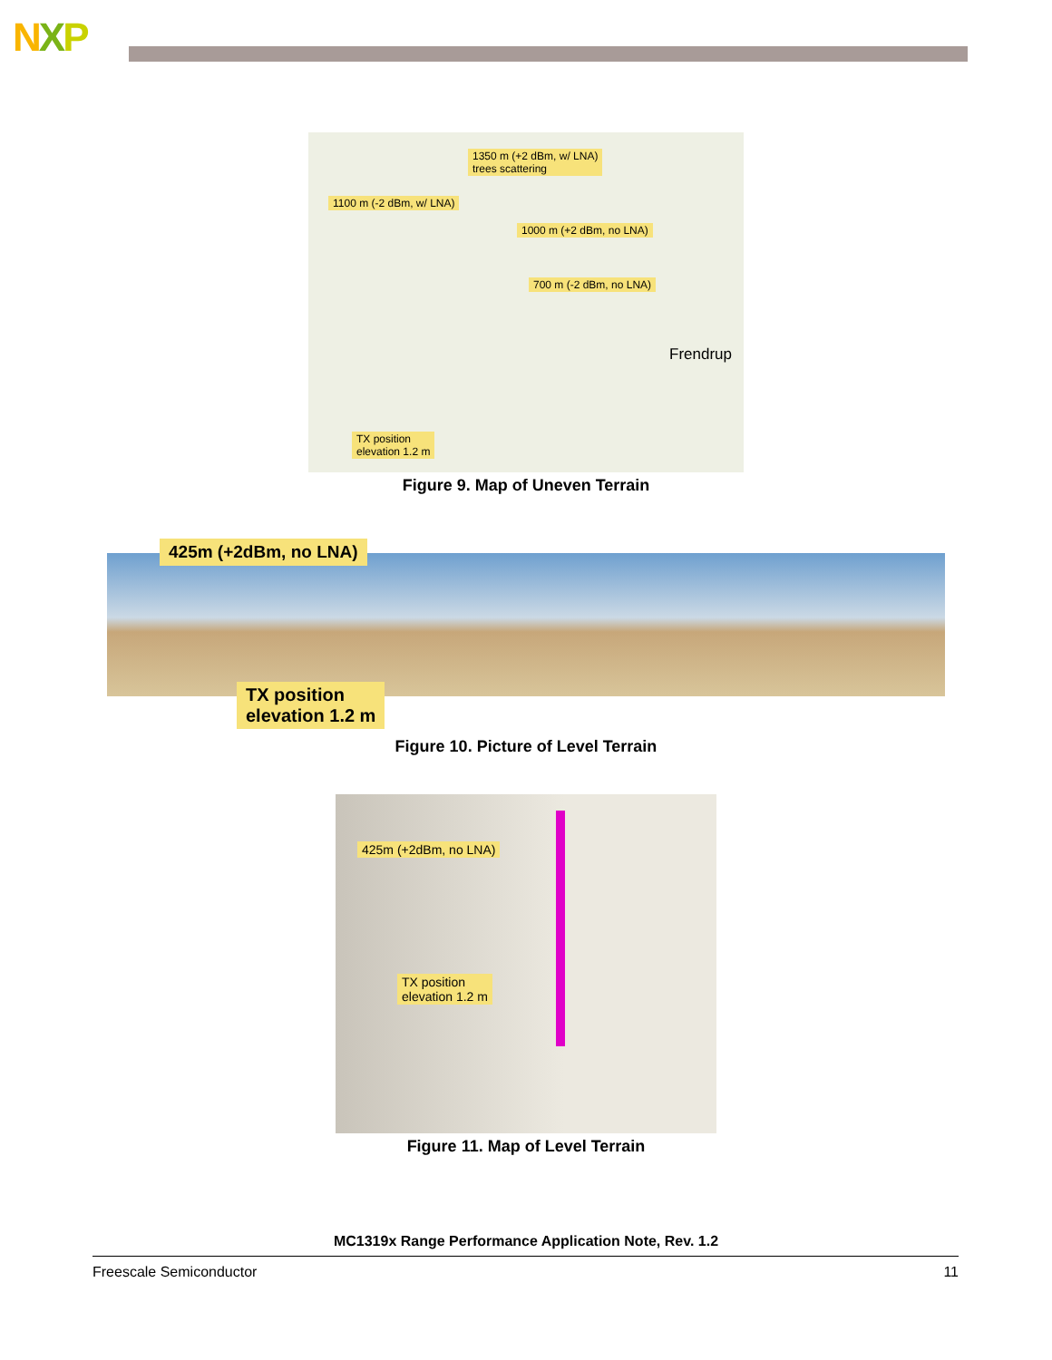NXP
1350 m (+2 dBm, w/ LNA)
trees scattering
1100 m (-2 dBm, w/ LNA)
1000 m (+2 dBm, no LNA)
700 m (-2 dBm, no LNA)
Frendrup
TX position
elevation 1.2 m
Figure 9. Map of Uneven Terrain
425m (+2dBm, no LNA)
TX position
elevation 1.2 m
Figure 10. Picture of Level Terrain
425m (+2dBm, no LNA)
TX position
elevation 1.2 m
Figure 11. Map of Level Terrain
MC1319x Range Performance Application Note, Rev. 1.2
Freescale Semiconductor 11